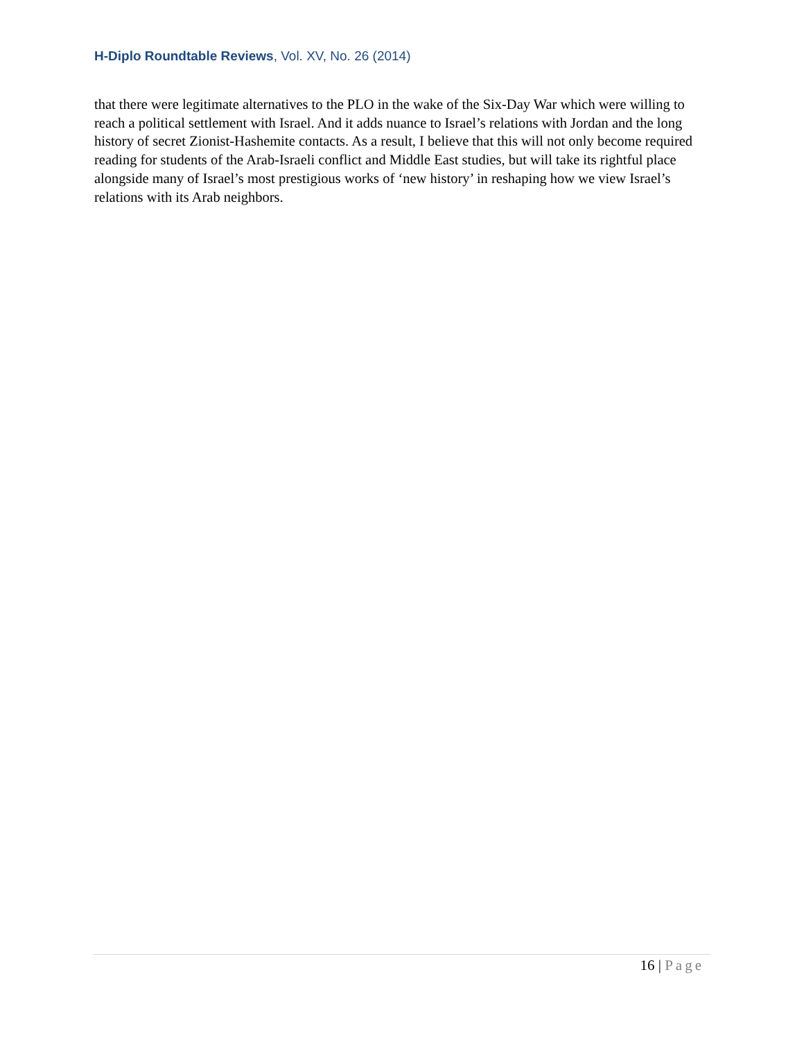H-Diplo Roundtable Reviews, Vol. XV, No. 26 (2014)
that there were legitimate alternatives to the PLO in the wake of the Six-Day War which were willing to reach a political settlement with Israel. And it adds nuance to Israel’s relations with Jordan and the long history of secret Zionist-Hashemite contacts. As a result, I believe that this will not only become required reading for students of the Arab-Israeli conflict and Middle East studies, but will take its rightful place alongside many of Israel’s most prestigious works of ‘new history’ in reshaping how we view Israel’s relations with its Arab neighbors.
16 | Page